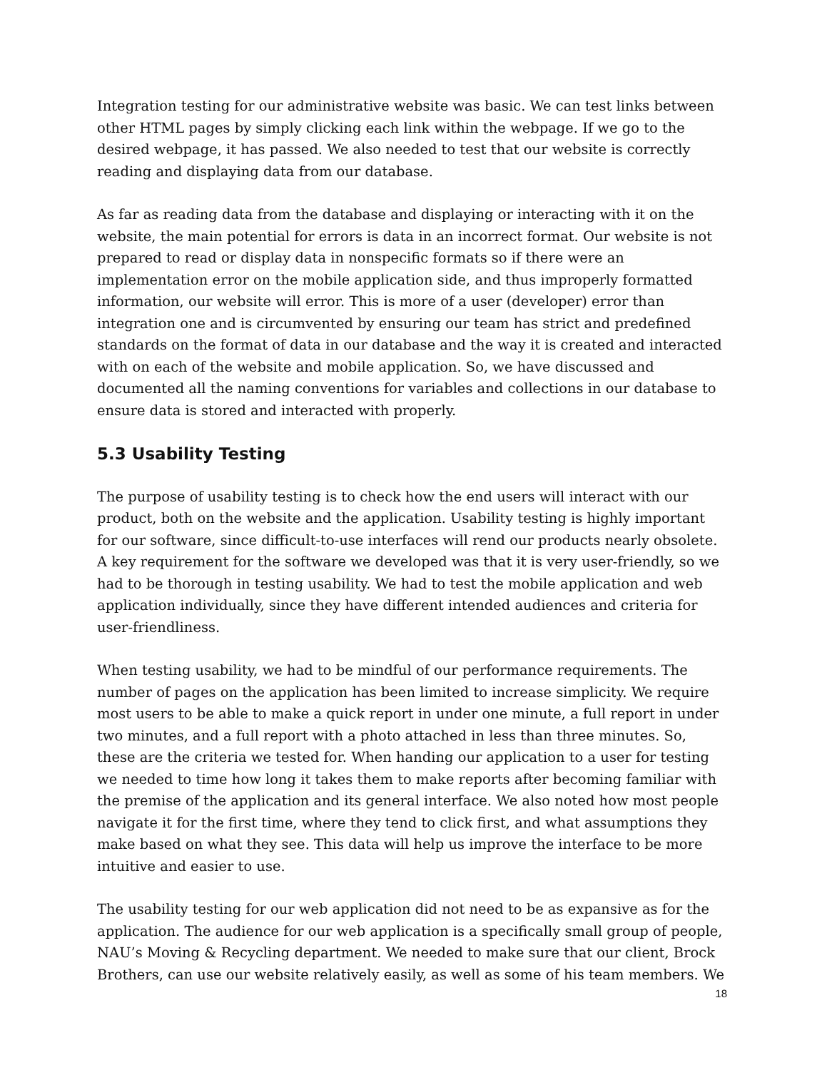Integration testing for our administrative website was basic. We can test links between other HTML pages by simply clicking each link within the webpage. If we go to the desired webpage, it has passed. We also needed to test that our website is correctly reading and displaying data from our database.
As far as reading data from the database and displaying or interacting with it on the website, the main potential for errors is data in an incorrect format. Our website is not prepared to read or display data in nonspecific formats so if there were an implementation error on the mobile application side, and thus improperly formatted information, our website will error. This is more of a user (developer) error than integration one and is circumvented by ensuring our team has strict and predefined standards on the format of data in our database and the way it is created and interacted with on each of the website and mobile application. So, we have discussed and documented all the naming conventions for variables and collections in our database to ensure data is stored and interacted with properly.
5.3 Usability Testing
The purpose of usability testing is to check how the end users will interact with our product, both on the website and the application. Usability testing is highly important for our software, since difficult-to-use interfaces will rend our products nearly obsolete. A key requirement for the software we developed was that it is very user-friendly, so we had to be thorough in testing usability. We had to test the mobile application and web application individually, since they have different intended audiences and criteria for user-friendliness.
When testing usability, we had to be mindful of our performance requirements. The number of pages on the application has been limited to increase simplicity. We require most users to be able to make a quick report in under one minute, a full report in under two minutes, and a full report with a photo attached in less than three minutes. So, these are the criteria we tested for. When handing our application to a user for testing we needed to time how long it takes them to make reports after becoming familiar with the premise of the application and its general interface. We also noted how most people navigate it for the first time, where they tend to click first, and what assumptions they make based on what they see. This data will help us improve the interface to be more intuitive and easier to use.
The usability testing for our web application did not need to be as expansive as for the application. The audience for our web application is a specifically small group of people, NAU’s Moving & Recycling department. We needed to make sure that our client, Brock Brothers, can use our website relatively easily, as well as some of his team members. We
18